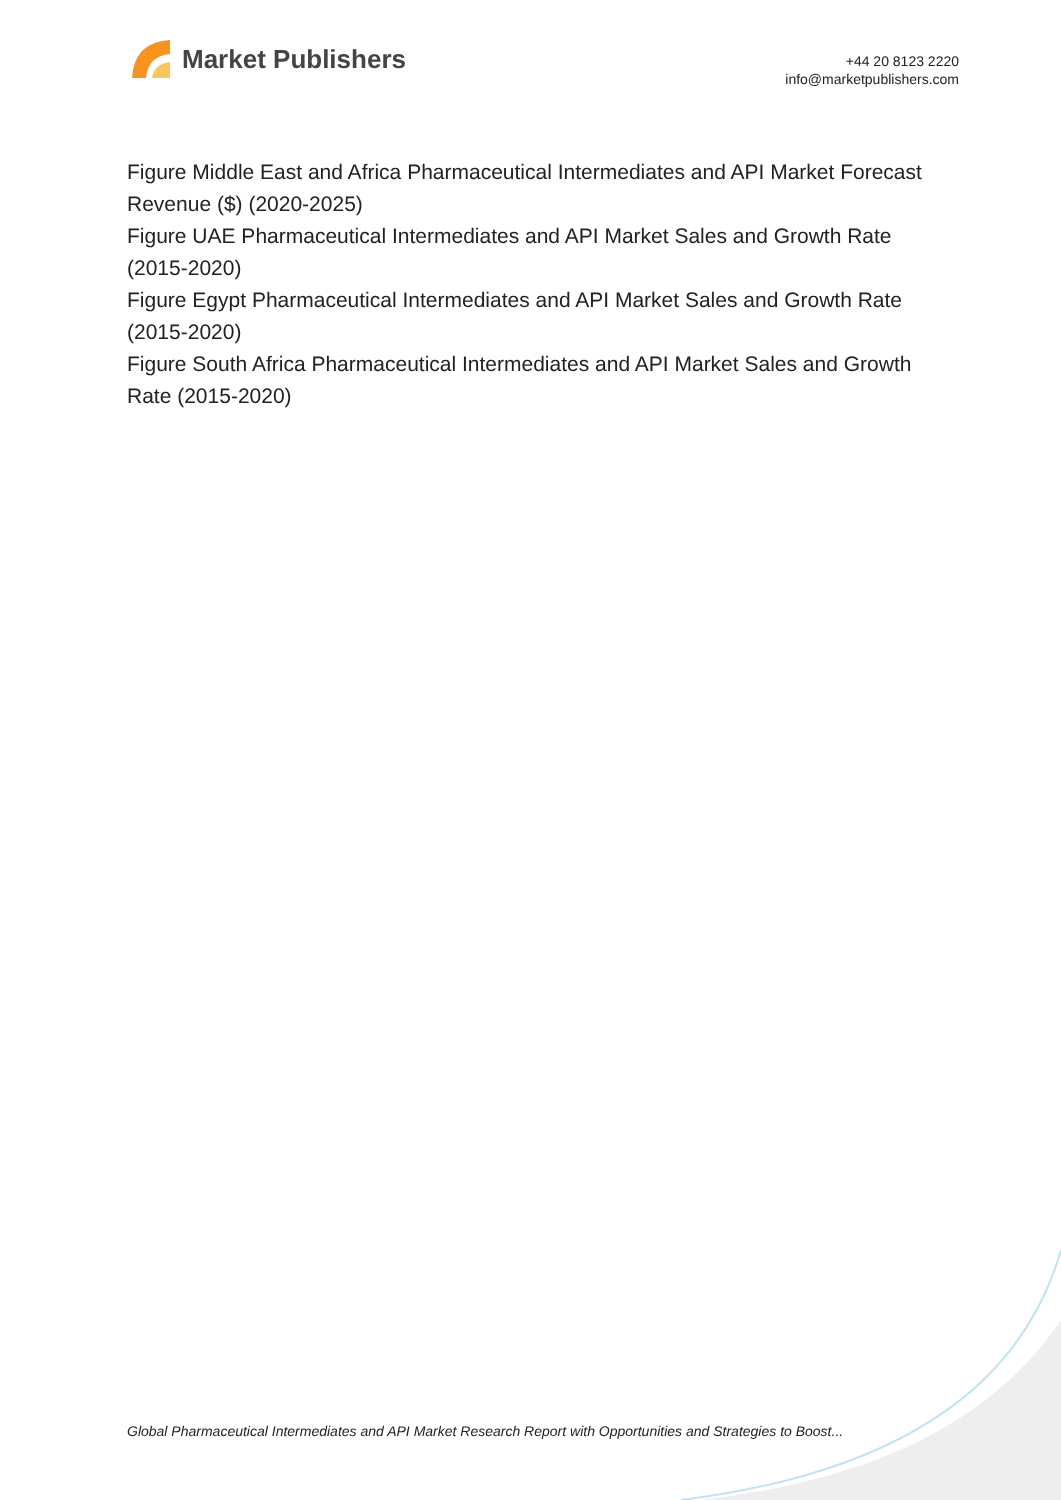Market Publishers
+44 20 8123 2220
info@marketpublishers.com
Figure Middle East and Africa Pharmaceutical Intermediates and API Market Forecast Revenue ($) (2020-2025)
Figure UAE Pharmaceutical Intermediates and API Market Sales and Growth Rate (2015-2020)
Figure Egypt Pharmaceutical Intermediates and API Market Sales and Growth Rate (2015-2020)
Figure South Africa Pharmaceutical Intermediates and API Market Sales and Growth Rate (2015-2020)
Global Pharmaceutical Intermediates and API Market Research Report with Opportunities and Strategies to Boost...